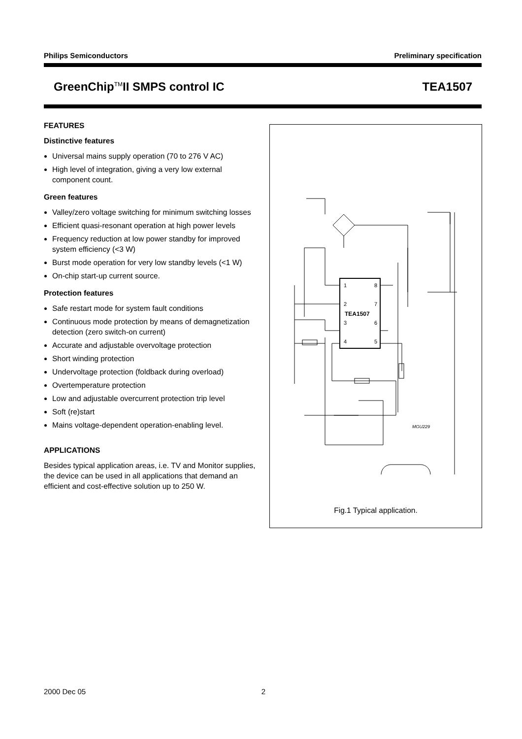Philips Semiconductors Preliminary specification
GreenChip<sup>TM</sup>II SMPS control IC TEA1507
FEATURES
Distinctive features
Universal mains supply operation (70 to 276 V AC)
High level of integration, giving a very low external component count.
Green features
Valley/zero voltage switching for minimum switching losses
Efficient quasi-resonant operation at high power levels
Frequency reduction at low power standby for improved system efficiency (<3 W)
Burst mode operation for very low standby levels (<1 W)
On-chip start-up current source.
Protection features
Safe restart mode for system fault conditions
Continuous mode protection by means of demagnetization detection (zero switch-on current)
Accurate and adjustable overvoltage protection
Short winding protection
Undervoltage protection (foldback during overload)
Overtemperature protection
Low and adjustable overcurrent protection trip level
Soft (re)start
Mains voltage-dependent operation-enabling level.
APPLICATIONS
Besides typical application areas, i.e. TV and Monitor supplies, the device can be used in all applications that demand an efficient and cost-effective solution up to 250 W.
1
8
2
7
3
6
4
5
TEA1507
MGU229
Fig.1 Typical application.
2000 Dec 05 2